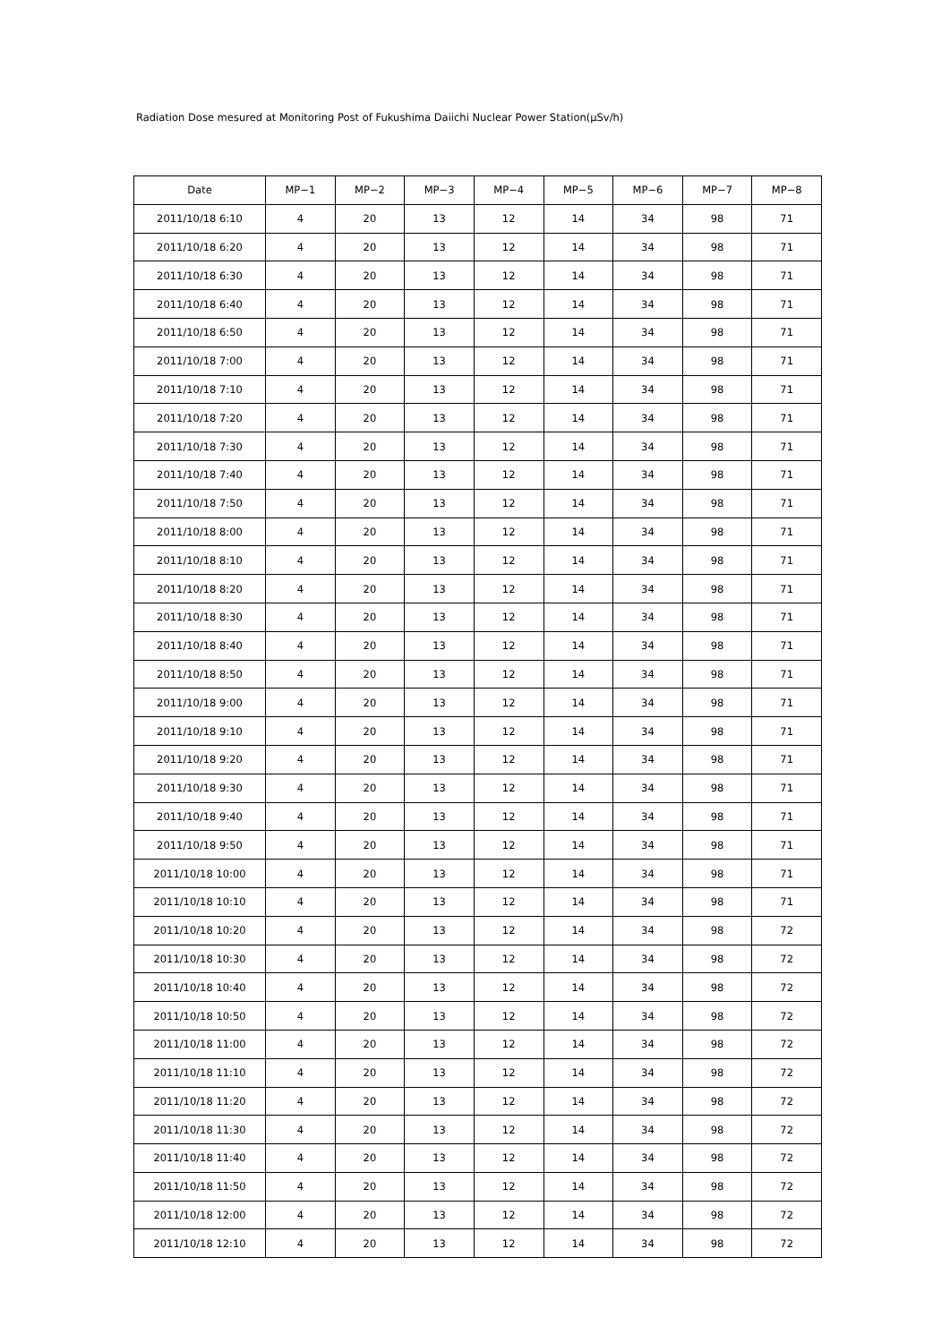Radiation Dose mesured at Monitoring Post of Fukushima Daiichi Nuclear Power Station(μSv/h)
| Date | MP−1 | MP−2 | MP−3 | MP−4 | MP−5 | MP−6 | MP−7 | MP−8 |
| --- | --- | --- | --- | --- | --- | --- | --- | --- |
| 2011/10/18 6:10 | 4 | 20 | 13 | 12 | 14 | 34 | 98 | 71 |
| 2011/10/18 6:20 | 4 | 20 | 13 | 12 | 14 | 34 | 98 | 71 |
| 2011/10/18 6:30 | 4 | 20 | 13 | 12 | 14 | 34 | 98 | 71 |
| 2011/10/18 6:40 | 4 | 20 | 13 | 12 | 14 | 34 | 98 | 71 |
| 2011/10/18 6:50 | 4 | 20 | 13 | 12 | 14 | 34 | 98 | 71 |
| 2011/10/18 7:00 | 4 | 20 | 13 | 12 | 14 | 34 | 98 | 71 |
| 2011/10/18 7:10 | 4 | 20 | 13 | 12 | 14 | 34 | 98 | 71 |
| 2011/10/18 7:20 | 4 | 20 | 13 | 12 | 14 | 34 | 98 | 71 |
| 2011/10/18 7:30 | 4 | 20 | 13 | 12 | 14 | 34 | 98 | 71 |
| 2011/10/18 7:40 | 4 | 20 | 13 | 12 | 14 | 34 | 98 | 71 |
| 2011/10/18 7:50 | 4 | 20 | 13 | 12 | 14 | 34 | 98 | 71 |
| 2011/10/18 8:00 | 4 | 20 | 13 | 12 | 14 | 34 | 98 | 71 |
| 2011/10/18 8:10 | 4 | 20 | 13 | 12 | 14 | 34 | 98 | 71 |
| 2011/10/18 8:20 | 4 | 20 | 13 | 12 | 14 | 34 | 98 | 71 |
| 2011/10/18 8:30 | 4 | 20 | 13 | 12 | 14 | 34 | 98 | 71 |
| 2011/10/18 8:40 | 4 | 20 | 13 | 12 | 14 | 34 | 98 | 71 |
| 2011/10/18 8:50 | 4 | 20 | 13 | 12 | 14 | 34 | 98 | 71 |
| 2011/10/18 9:00 | 4 | 20 | 13 | 12 | 14 | 34 | 98 | 71 |
| 2011/10/18 9:10 | 4 | 20 | 13 | 12 | 14 | 34 | 98 | 71 |
| 2011/10/18 9:20 | 4 | 20 | 13 | 12 | 14 | 34 | 98 | 71 |
| 2011/10/18 9:30 | 4 | 20 | 13 | 12 | 14 | 34 | 98 | 71 |
| 2011/10/18 9:40 | 4 | 20 | 13 | 12 | 14 | 34 | 98 | 71 |
| 2011/10/18 9:50 | 4 | 20 | 13 | 12 | 14 | 34 | 98 | 71 |
| 2011/10/18 10:00 | 4 | 20 | 13 | 12 | 14 | 34 | 98 | 71 |
| 2011/10/18 10:10 | 4 | 20 | 13 | 12 | 14 | 34 | 98 | 71 |
| 2011/10/18 10:20 | 4 | 20 | 13 | 12 | 14 | 34 | 98 | 72 |
| 2011/10/18 10:30 | 4 | 20 | 13 | 12 | 14 | 34 | 98 | 72 |
| 2011/10/18 10:40 | 4 | 20 | 13 | 12 | 14 | 34 | 98 | 72 |
| 2011/10/18 10:50 | 4 | 20 | 13 | 12 | 14 | 34 | 98 | 72 |
| 2011/10/18 11:00 | 4 | 20 | 13 | 12 | 14 | 34 | 98 | 72 |
| 2011/10/18 11:10 | 4 | 20 | 13 | 12 | 14 | 34 | 98 | 72 |
| 2011/10/18 11:20 | 4 | 20 | 13 | 12 | 14 | 34 | 98 | 72 |
| 2011/10/18 11:30 | 4 | 20 | 13 | 12 | 14 | 34 | 98 | 72 |
| 2011/10/18 11:40 | 4 | 20 | 13 | 12 | 14 | 34 | 98 | 72 |
| 2011/10/18 11:50 | 4 | 20 | 13 | 12 | 14 | 34 | 98 | 72 |
| 2011/10/18 12:00 | 4 | 20 | 13 | 12 | 14 | 34 | 98 | 72 |
| 2011/10/18 12:10 | 4 | 20 | 13 | 12 | 14 | 34 | 98 | 72 |